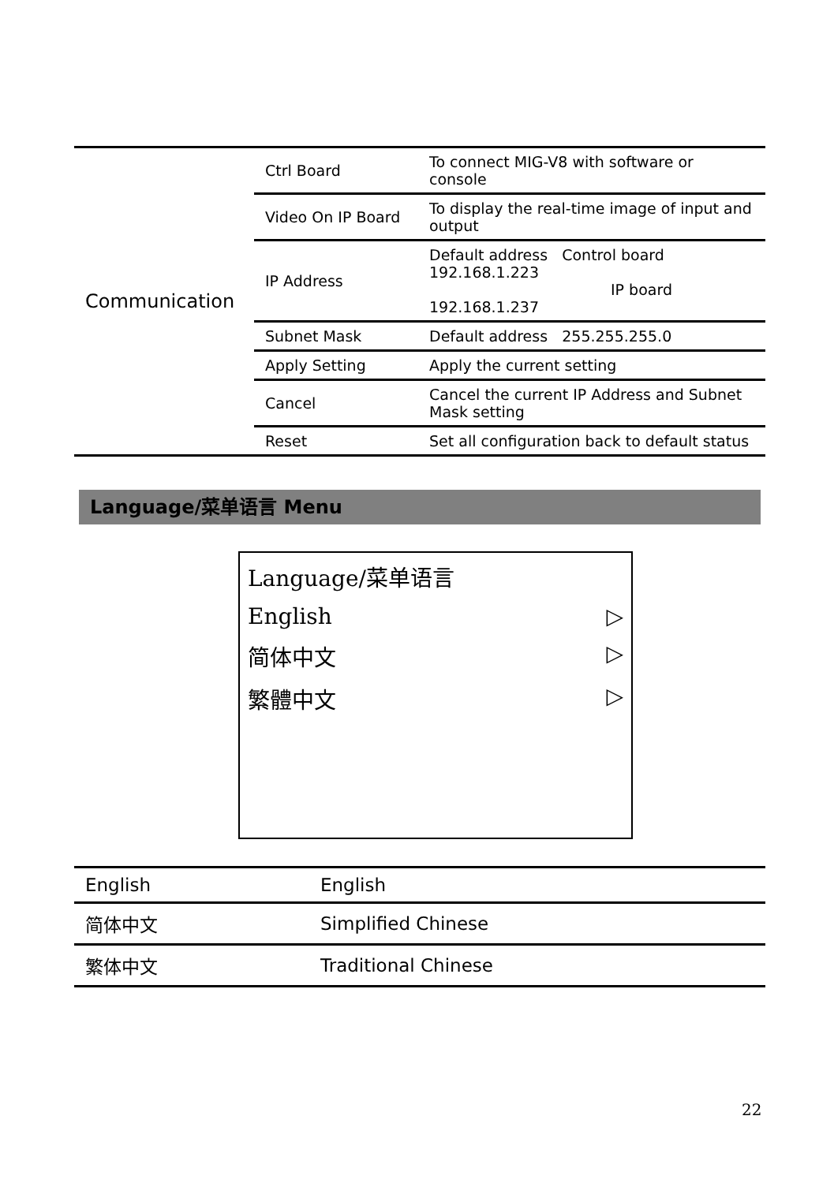| Communication | Ctrl Board | To connect MIG-V8 with software or console |
| | Video On IP Board | To display the real-time image of input and output |
| | IP Address | Default address Control board 192.168.1.223 IP board 192.168.1.237 |
| | Subnet Mask | Default address 255.255.255.0 |
| | Apply Setting | Apply the current setting |
| | Cancel | Cancel the current IP Address and Subnet Mask setting |
| | Reset | Set all configuration back to default status |
Language/菜单语言 Menu
Language/菜单语言
English ▷
简体中文 ▷
繁體中文 ▷
| English | English |
| 简体中文 | Simplified Chinese |
| 繁体中文 | Traditional Chinese |
22